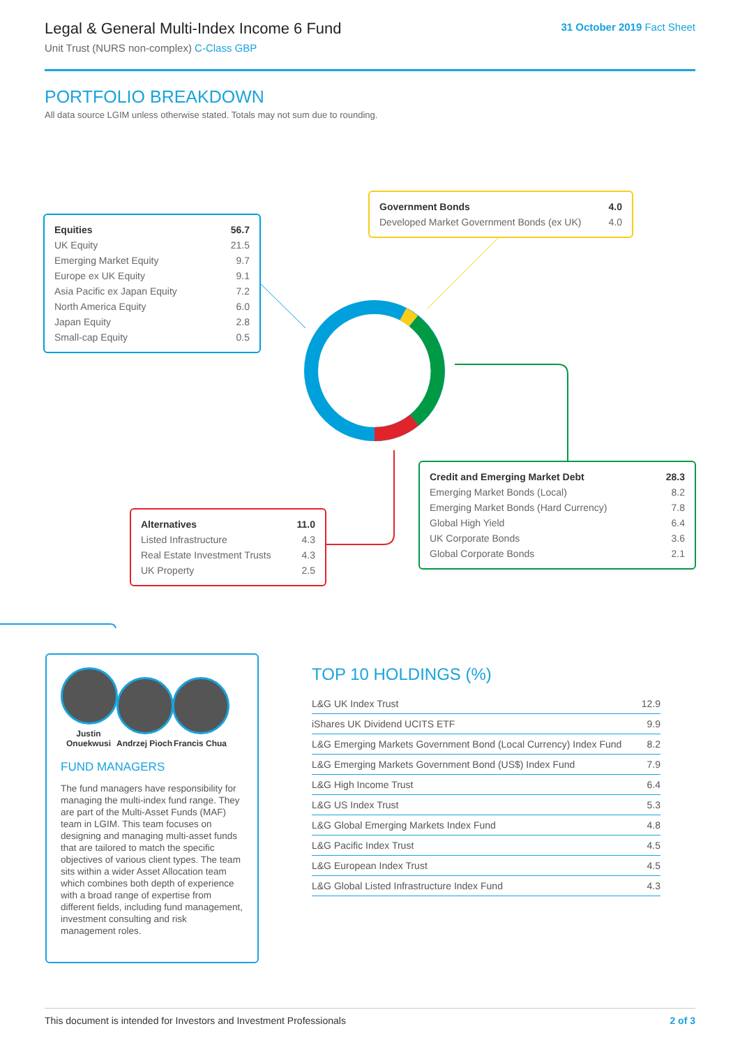Legal & General Multi-Index Income 6 Fund
Unit Trust (NURS non-complex) C-Class GBP
31 October 2019 Fact Sheet
PORTFOLIO BREAKDOWN
All data source LGIM unless otherwise stated. Totals may not sum due to rounding.
| Equities | 56.7 |
| UK Equity | 21.5 |
| Emerging Market Equity | 9.7 |
| Europe ex UK Equity | 9.1 |
| Asia Pacific ex Japan Equity | 7.2 |
| North America Equity | 6.0 |
| Japan Equity | 2.8 |
| Small-cap Equity | 0.5 |
| Government Bonds | 4.0 |
| Developed Market Government Bonds (ex UK) | 4.0 |
| Credit and Emerging Market Debt | 28.3 |
| Emerging Market Bonds (Local) | 8.2 |
| Emerging Market Bonds (Hard Currency) | 7.8 |
| Global High Yield | 6.4 |
| UK Corporate Bonds | 3.6 |
| Global Corporate Bonds | 2.1 |
| Alternatives | 11.0 |
| Listed Infrastructure | 4.3 |
| Real Estate Investment Trusts | 4.3 |
| UK Property | 2.5 |
Justin Onuekwusi
Andrzej Pioch
Francis Chua
FUND MANAGERS
The fund managers have responsibility for managing the multi-index fund range. They are part of the Multi-Asset Funds (MAF) team in LGIM. This team focuses on designing and managing multi-asset funds that are tailored to match the specific objectives of various client types. The team sits within a wider Asset Allocation team which combines both depth of experience with a broad range of expertise from different fields, including fund management, investment consulting and risk management roles.
TOP 10 HOLDINGS (%)
| L&G UK Index Trust | 12.9 |
| iShares UK Dividend UCITS ETF | 9.9 |
| L&G Emerging Markets Government Bond (Local Currency) Index Fund | 8.2 |
| L&G Emerging Markets Government Bond (US$) Index Fund | 7.9 |
| L&G High Income Trust | 6.4 |
| L&G US Index Trust | 5.3 |
| L&G Global Emerging Markets Index Fund | 4.8 |
| L&G Pacific Index Trust | 4.5 |
| L&G European Index Trust | 4.5 |
| L&G Global Listed Infrastructure Index Fund | 4.3 |
This document is intended for Investors and Investment Professionals 2 of 3